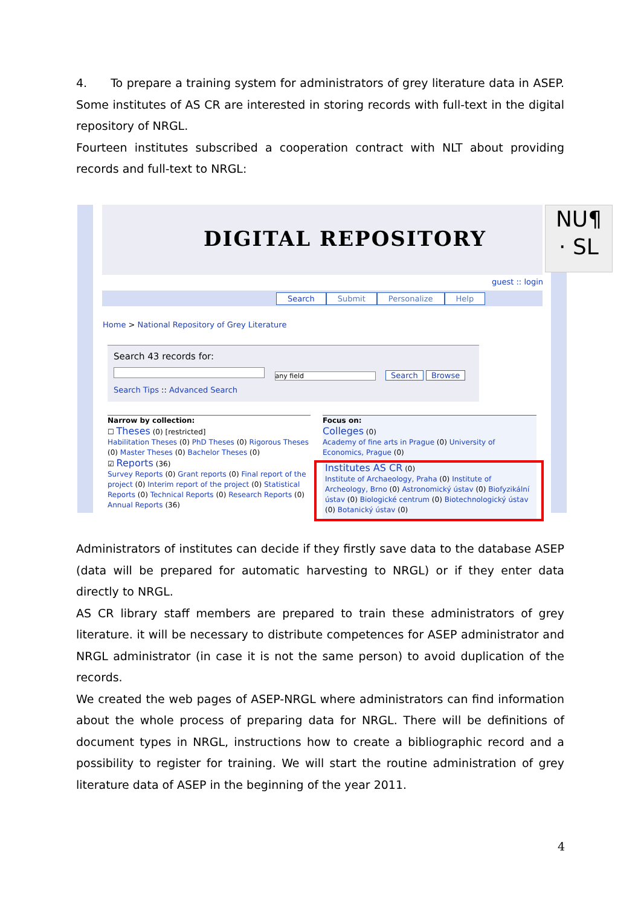4. To prepare a training system for administrators of grey literature data in ASEP. Some institutes of AS CR are interested in storing records with full-text in the digital repository of NRGL.
Fourteen institutes subscribed a cooperation contract with NLT about providing records and full-text to NRGL:
DIGITAL REPOSITORY
NU¶
· SL
guest :: login
Search Submit Personalize Help
Home > National Repository of Grey Literature
Search 43 records for:
any field Search Browse
Search Tips :: Advanced Search
Narrow by collection:
☐ Theses (0) [restricted]
Habilitation Theses (0) PhD Theses (0) Rigorous Theses (0) Master Theses (0) Bachelor Theses (0)
☑ Reports (36)
Survey Reports (0) Grant reports (0) Final report of the project (0) Interim report of the project (0) Statistical Reports (0) Technical Reports (0) Research Reports (0) Annual Reports (36)
Focus on:
Colleges (0)
Academy of fine arts in Prague (0) University of Economics, Prague (0)
Institutes AS CR (0)
Institute of Archaeology, Praha (0) Institute of Archeology, Brno (0) Astronomický ústav (0) Biofyzikální ústav (0) Biologické centrum (0) Biotechnologický ústav (0) Botanický ústav (0)
Administrators of institutes can decide if they firstly save data to the database ASEP (data will be prepared for automatic harvesting to NRGL) or if they enter data directly to NRGL.
AS CR library staff members are prepared to train these administrators of grey literature. it will be necessary to distribute competences for ASEP administrator and NRGL administrator (in case it is not the same person) to avoid duplication of the records.
We created the web pages of ASEP-NRGL where administrators can find information about the whole process of preparing data for NRGL. There will be definitions of document types in NRGL, instructions how to create a bibliographic record and a possibility to register for training. We will start the routine administration of grey literature data of ASEP in the beginning of the year 2011.
4